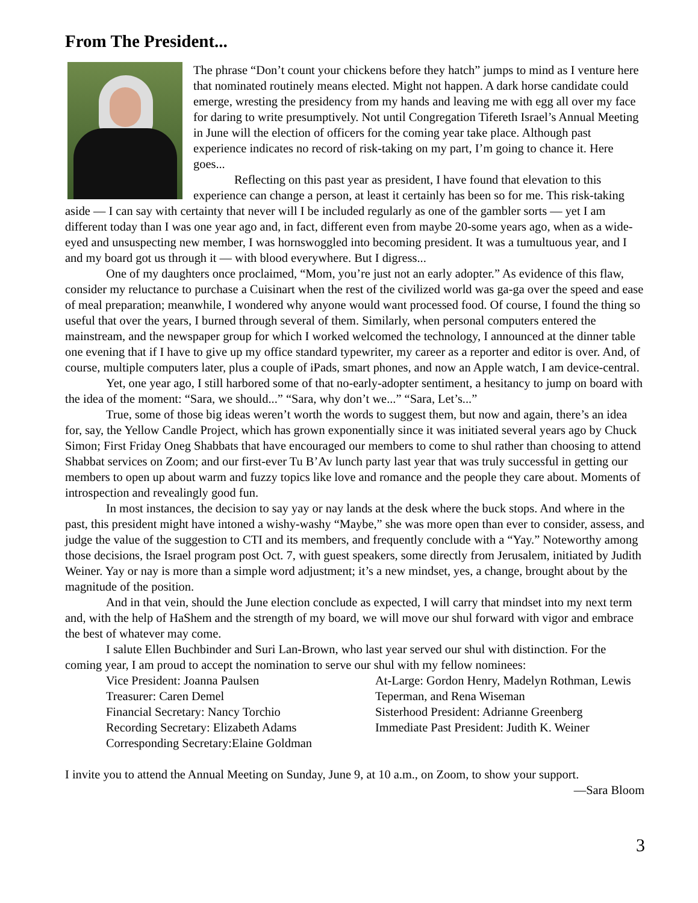From The President...
The phrase “Don’t count your chickens before they hatch” jumps to mind as I venture here that nominated routinely means elected. Might not happen. A dark horse candidate could emerge, wresting the presidency from my hands and leaving me with egg all over my face for daring to write presumptively. Not until Congregation Tifereth Israel’s Annual Meeting in June will the election of officers for the coming year take place. Although past experience indicates no record of risk-taking on my part, I’m going to chance it. Here goes...
Reflecting on this past year as president, I have found that elevation to this experience can change a person, at least it certainly has been so for me. This risk-taking aside — I can say with certainty that never will I be included regularly as one of the gambler sorts — yet I am different today than I was one year ago and, in fact, different even from maybe 20-some years ago, when as a wide-eyed and unsuspecting new member, I was hornswoggled into becoming president. It was a tumultuous year, and I and my board got us through it — with blood everywhere. But I digress...
One of my daughters once proclaimed, “Mom, you’re just not an early adopter.” As evidence of this flaw, consider my reluctance to purchase a Cuisinart when the rest of the civilized world was ga-ga over the speed and ease of meal preparation; meanwhile, I wondered why anyone would want processed food. Of course, I found the thing so useful that over the years, I burned through several of them. Similarly, when personal computers entered the mainstream, and the newspaper group for which I worked welcomed the technology, I announced at the dinner table one evening that if I have to give up my office standard typewriter, my career as a reporter and editor is over. And, of course, multiple computers later, plus a couple of iPads, smart phones, and now an Apple watch, I am device-central.
Yet, one year ago, I still harbored some of that no-early-adopter sentiment, a hesitancy to jump on board with the idea of the moment: “Sara, we should...” “Sara, why don’t we...” “Sara, Let’s...”
True, some of those big ideas weren’t worth the words to suggest them, but now and again, there’s an idea for, say, the Yellow Candle Project, which has grown exponentially since it was initiated several years ago by Chuck Simon; First Friday Oneg Shabbats that have encouraged our members to come to shul rather than choosing to attend Shabbat services on Zoom; and our first-ever Tu B’Av lunch party last year that was truly successful in getting our members to open up about warm and fuzzy topics like love and romance and the people they care about. Moments of introspection and revealingly good fun.
In most instances, the decision to say yay or nay lands at the desk where the buck stops. And where in the past, this president might have intoned a wishy-washy “Maybe,” she was more open than ever to consider, assess, and judge the value of the suggestion to CTI and its members, and frequently conclude with a “Yay.” Noteworthy among those decisions, the Israel program post Oct. 7, with guest speakers, some directly from Jerusalem, initiated by Judith Weiner. Yay or nay is more than a simple word adjustment; it’s a new mindset, yes, a change, brought about by the magnitude of the position.
And in that vein, should the June election conclude as expected, I will carry that mindset into my next term and, with the help of HaShem and the strength of my board, we will move our shul forward with vigor and embrace the best of whatever may come.
I salute Ellen Buchbinder and Suri Lan-Brown, who last year served our shul with distinction. For the coming year, I am proud to accept the nomination to serve our shul with my fellow nominees:
Vice President: Joanna Paulsen
Treasurer: Caren Demel
Financial Secretary: Nancy Torchio
Recording Secretary: Elizabeth Adams
Corresponding Secretary:Elaine Goldman
At-Large: Gordon Henry, Madelyn Rothman, Lewis Teperman, and Rena Wiseman
Sisterhood President: Adrianne Greenberg
Immediate Past President: Judith K. Weiner
I invite you to attend the Annual Meeting on Sunday, June 9, at 10 a.m., on Zoom, to show your support.
—Sara Bloom
3